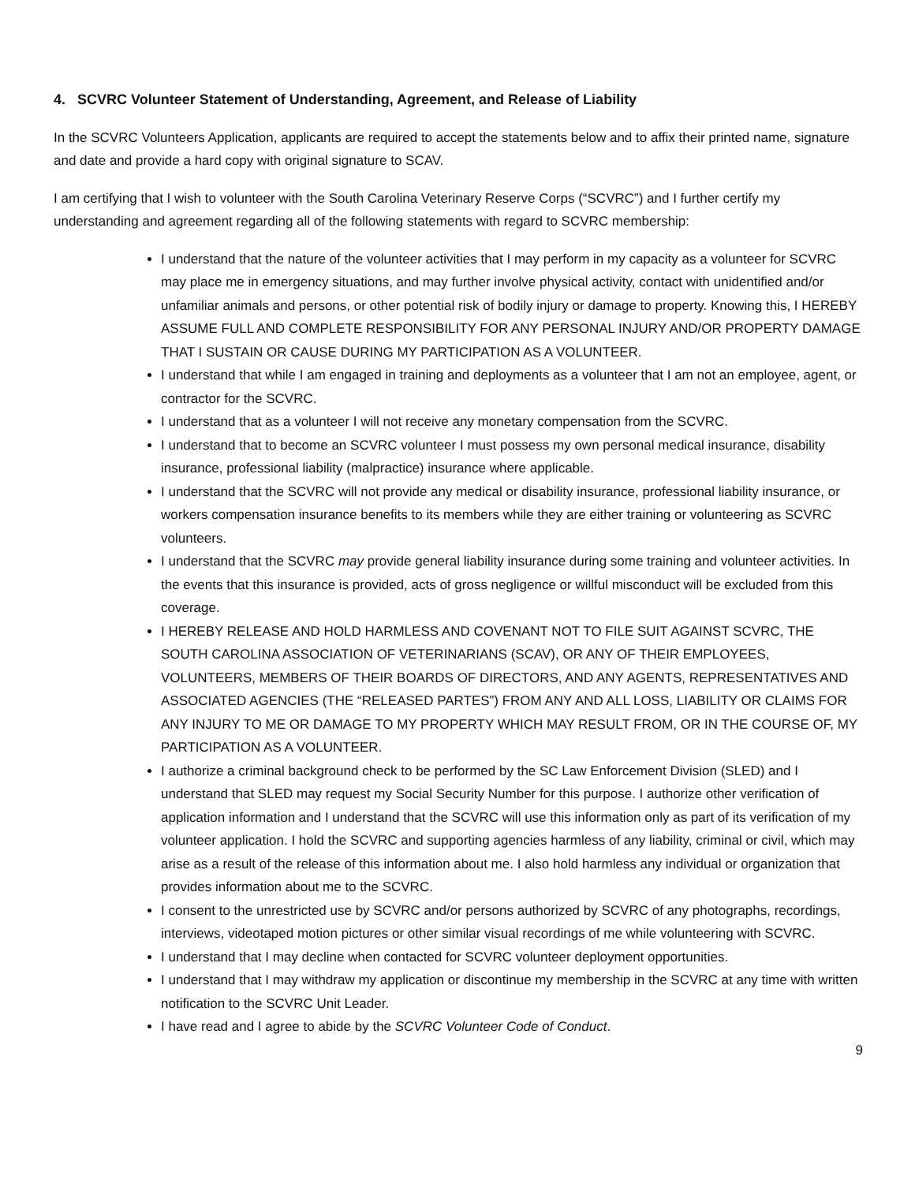4. SCVRC Volunteer Statement of Understanding, Agreement, and Release of Liability
In the SCVRC Volunteers Application, applicants are required to accept the statements below and to affix their printed name, signature and date and provide a hard copy with original signature to SCAV.
I am certifying that I wish to volunteer with the South Carolina Veterinary Reserve Corps (“SCVRC”) and I further certify my understanding and agreement regarding all of the following statements with regard to SCVRC membership:
I understand that the nature of the volunteer activities that I may perform in my capacity as a volunteer for SCVRC may place me in emergency situations, and may further involve physical activity, contact with unidentified and/or unfamiliar animals and persons, or other potential risk of bodily injury or damage to property. Knowing this, I HEREBY ASSUME FULL AND COMPLETE RESPONSIBILITY FOR ANY PERSONAL INJURY AND/OR PROPERTY DAMAGE THAT I SUSTAIN OR CAUSE DURING MY PARTICIPATION AS A VOLUNTEER.
I understand that while I am engaged in training and deployments as a volunteer that I am not an employee, agent, or contractor for the SCVRC.
I understand that as a volunteer I will not receive any monetary compensation from the SCVRC.
I understand that to become an SCVRC volunteer I must possess my own personal medical insurance, disability insurance, professional liability (malpractice) insurance where applicable.
I understand that the SCVRC will not provide any medical or disability insurance, professional liability insurance, or workers compensation insurance benefits to its members while they are either training or volunteering as SCVRC volunteers.
I understand that the SCVRC may provide general liability insurance during some training and volunteer activities. In the events that this insurance is provided, acts of gross negligence or willful misconduct will be excluded from this coverage.
I HEREBY RELEASE AND HOLD HARMLESS AND COVENANT NOT TO FILE SUIT AGAINST SCVRC, THE SOUTH CAROLINA ASSOCIATION OF VETERINARIANS (SCAV), OR ANY OF THEIR EMPLOYEES, VOLUNTEERS, MEMBERS OF THEIR BOARDS OF DIRECTORS, AND ANY AGENTS, REPRESENTATIVES AND ASSOCIATED AGENCIES (THE “RELEASED PARTES”) FROM ANY AND ALL LOSS, LIABILITY OR CLAIMS FOR ANY INJURY TO ME OR DAMAGE TO MY PROPERTY WHICH MAY RESULT FROM, OR IN THE COURSE OF, MY PARTICIPATION AS A VOLUNTEER.
I authorize a criminal background check to be performed by the SC Law Enforcement Division (SLED) and I understand that SLED may request my Social Security Number for this purpose. I authorize other verification of application information and I understand that the SCVRC will use this information only as part of its verification of my volunteer application. I hold the SCVRC and supporting agencies harmless of any liability, criminal or civil, which may arise as a result of the release of this information about me. I also hold harmless any individual or organization that provides information about me to the SCVRC.
I consent to the unrestricted use by SCVRC and/or persons authorized by SCVRC of any photographs, recordings, interviews, videotaped motion pictures or other similar visual recordings of me while volunteering with SCVRC.
I understand that I may decline when contacted for SCVRC volunteer deployment opportunities.
I understand that I may withdraw my application or discontinue my membership in the SCVRC at any time with written notification to the SCVRC Unit Leader.
I have read and I agree to abide by the SCVRC Volunteer Code of Conduct.
9